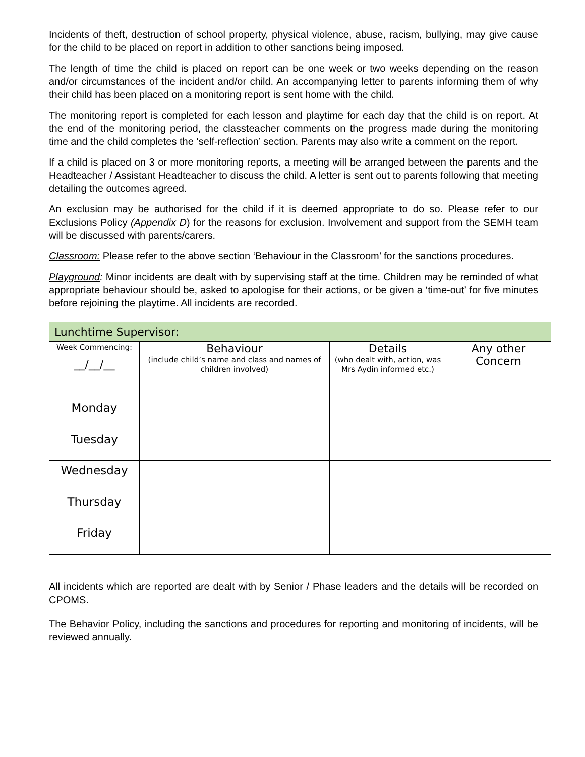Incidents of theft, destruction of school property, physical violence, abuse, racism, bullying, may give cause for the child to be placed on report in addition to other sanctions being imposed.
The length of time the child is placed on report can be one week or two weeks depending on the reason and/or circumstances of the incident and/or child. An accompanying letter to parents informing them of why their child has been placed on a monitoring report is sent home with the child.
The monitoring report is completed for each lesson and playtime for each day that the child is on report. At the end of the monitoring period, the classteacher comments on the progress made during the monitoring time and the child completes the ‘self-reflection’ section. Parents may also write a comment on the report.
If a child is placed on 3 or more monitoring reports, a meeting will be arranged between the parents and the Headteacher / Assistant Headteacher to discuss the child. A letter is sent out to parents following that meeting detailing the outcomes agreed.
An exclusion may be authorised for the child if it is deemed appropriate to do so. Please refer to our Exclusions Policy (Appendix D) for the reasons for exclusion. Involvement and support from the SEMH team will be discussed with parents/carers.
Classroom: Please refer to the above section ‘Behaviour in the Classroom’ for the sanctions procedures.
Playground: Minor incidents are dealt with by supervising staff at the time. Children may be reminded of what appropriate behaviour should be, asked to apologise for their actions, or be given a ‘time-out’ for five minutes before rejoining the playtime. All incidents are recorded.
| Lunchtime Supervisor: | | | |
| --- | --- | --- | --- |
| Week Commencing: __/__/__ | Behaviour (include child’s name and class and names of children involved) | Details (who dealt with, action, was Mrs Aydin informed etc.) | Any other Concern |
| Monday | | | |
| Tuesday | | | |
| Wednesday | | | |
| Thursday | | | |
| Friday | | | |
All incidents which are reported are dealt with by Senior / Phase leaders and the details will be recorded on CPOMS.
The Behavior Policy, including the sanctions and procedures for reporting and monitoring of incidents, will be reviewed annually.